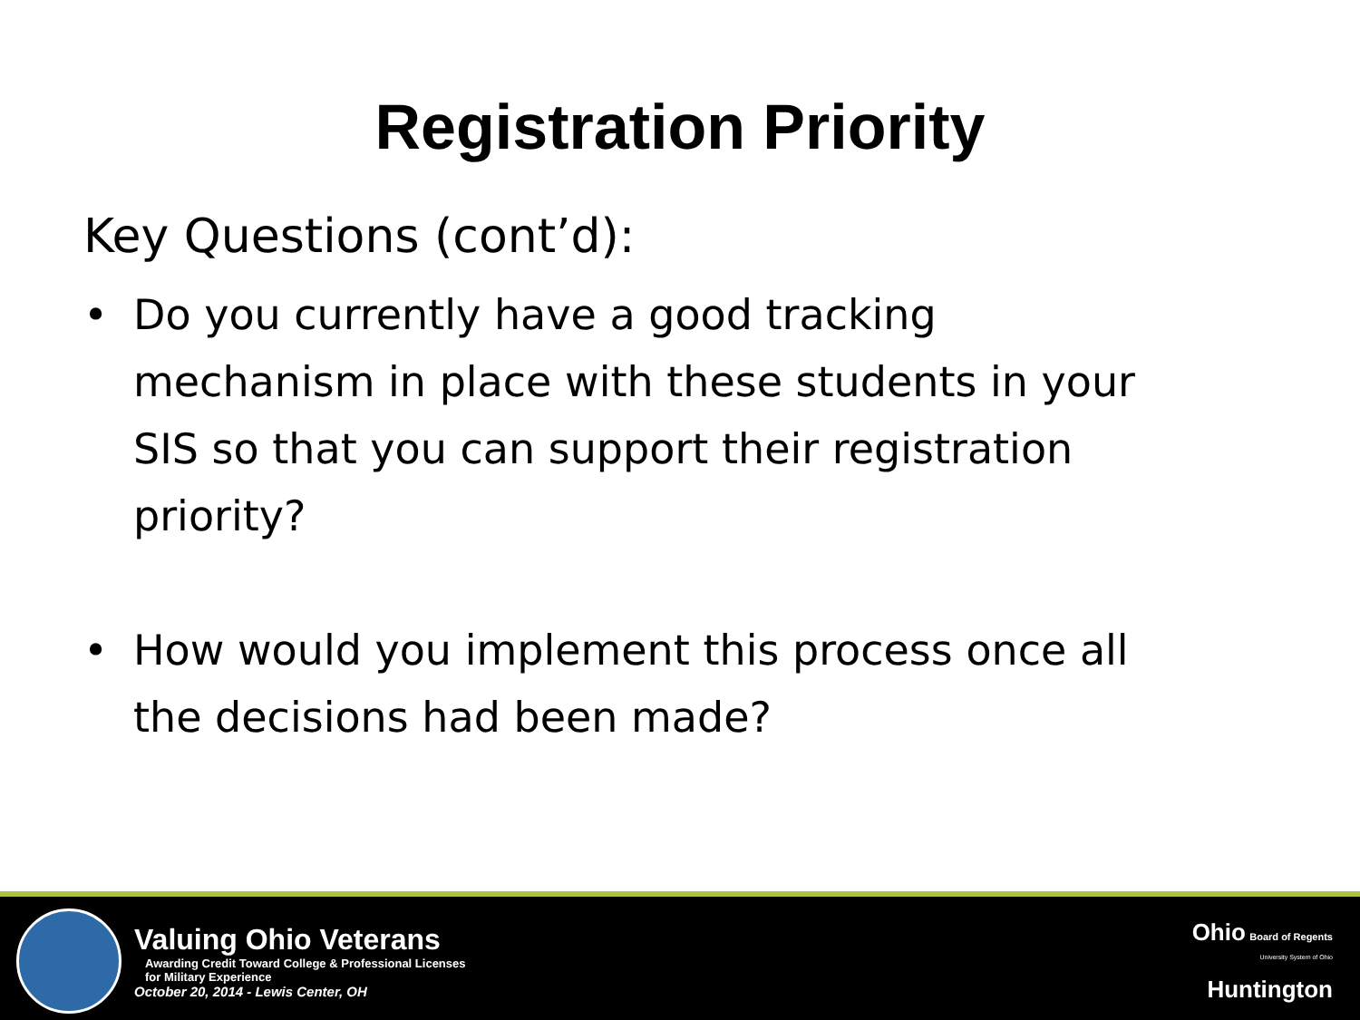Registration Priority
Key Questions (cont’d):
• Do you currently have a good tracking mechanism in place with these students in your SIS so that you can support their registration priority?
• How would you implement this process once all the decisions had been made?
Valuing Ohio Veterans
Awarding Credit Toward College & Professional Licenses
for Military Experience
October 20, 2014 - Lewis Center, OH
Ohio Board of Regents
University System of Ohio
Huntington